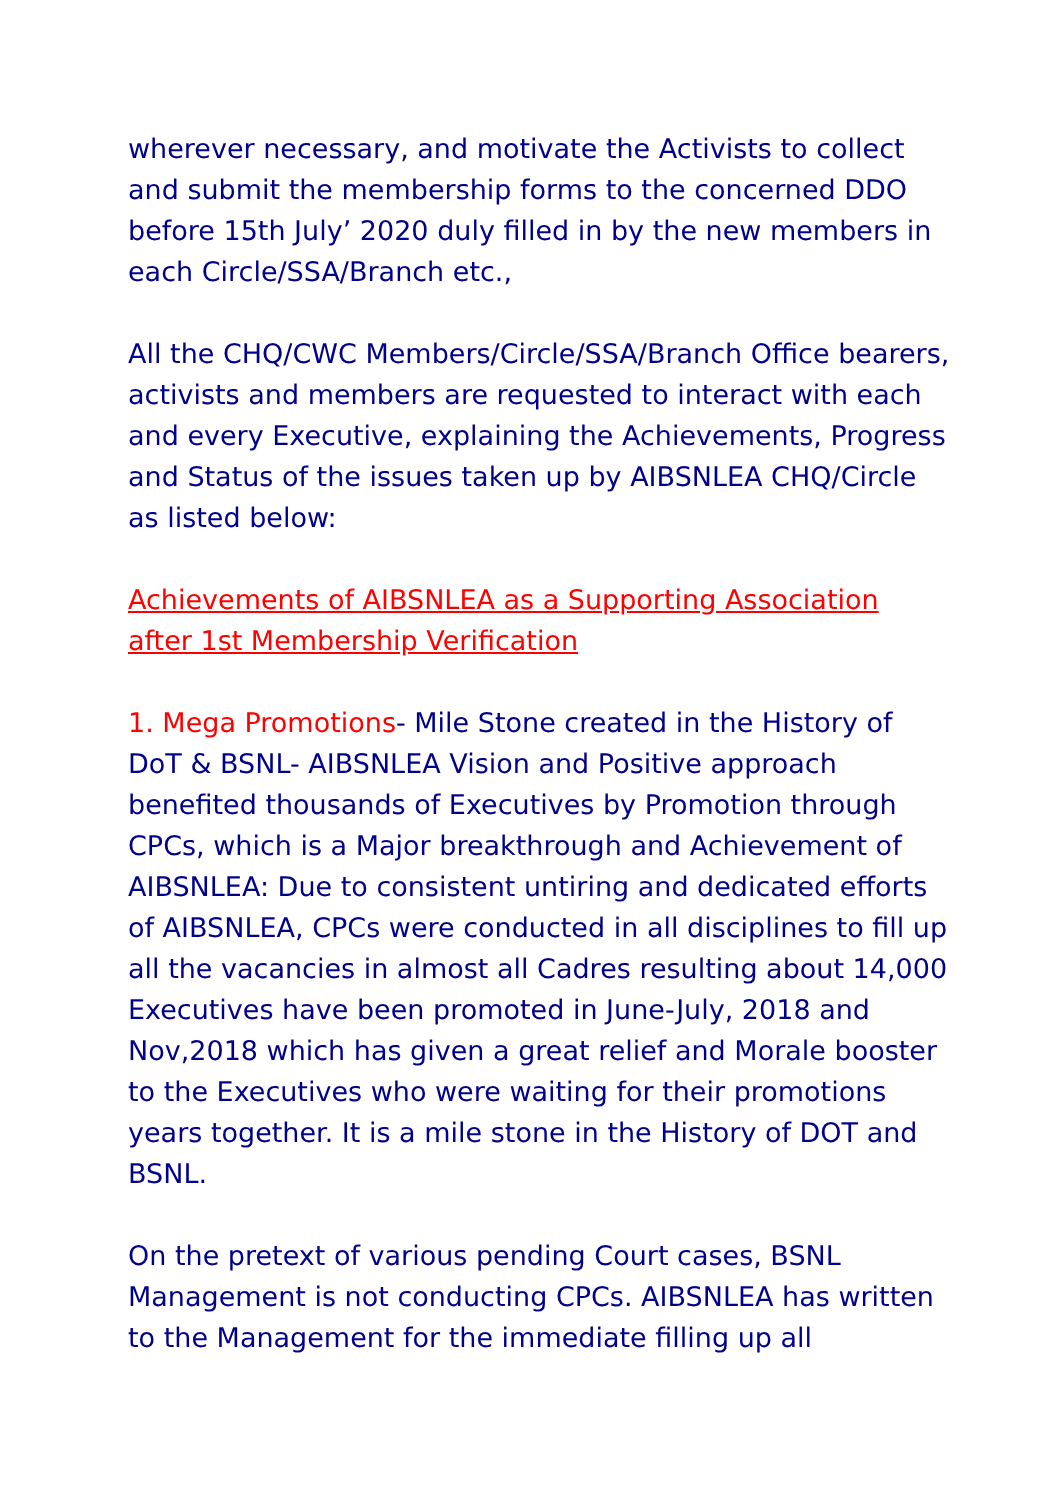wherever necessary, and motivate the Activists to collect and submit the membership forms to the concerned DDO before 15th July’ 2020 duly filled in by the new members in each Circle/SSA/Branch etc.,
All the CHQ/CWC Members/Circle/SSA/Branch Office bearers, activists and members are requested to interact with each and every Executive, explaining the Achievements, Progress and Status of the issues taken up by AIBSNLEA CHQ/Circle as listed below:
Achievements of AIBSNLEA as a Supporting Association after 1st Membership Verification
1. Mega Promotions- Mile Stone created in the History of DoT & BSNL- AIBSNLEA Vision and Positive approach benefited thousands of Executives by Promotion through CPCs, which is a Major breakthrough and Achievement of AIBSNLEA: Due to consistent untiring and dedicated efforts of AIBSNLEA, CPCs were conducted in all disciplines to fill up all the vacancies in almost all Cadres resulting about 14,000 Executives have been promoted in June-July, 2018 and Nov,2018 which has given a great relief and Morale booster to the Executives who were waiting for their promotions years together. It is a mile stone in the History of DOT and BSNL.
On the pretext of various pending Court cases, BSNL Management is not conducting CPCs. AIBSNLEA has written to the Management for the immediate filling up all